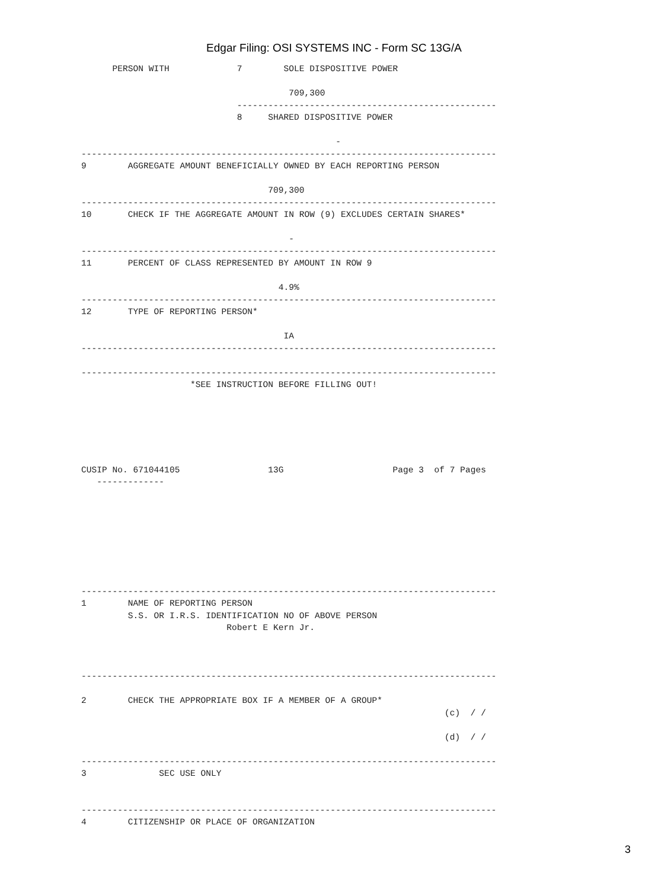Edgar Filing: OSI SYSTEMS INC - Form SC 13G/A
      PERSON WITH             7        SOLE DISPOSITIVE POWER

                                        709,300
                              --------------------------------------------------
                              8     SHARED DISPOSITIVE POWER

                                                 -
--------------------------------------------------------------------------------
9        AGGREGATE AMOUNT BENEFICIALLY OWNED BY EACH REPORTING PERSON

                                    709,300
--------------------------------------------------------------------------------
10       CHECK IF THE AGGREGATE AMOUNT IN ROW (9) EXCLUDES CERTAIN SHARES*

                                        -
--------------------------------------------------------------------------------
11       PERCENT OF CLASS REPRESENTED BY AMOUNT IN ROW 9

                                      4.9%
--------------------------------------------------------------------------------
12       TYPE OF REPORTING PERSON*

                                       IA
--------------------------------------------------------------------------------

--------------------------------------------------------------------------------
                     *SEE INSTRUCTION BEFORE FILLING OUT!






CUSIP No. 671044105                 13G                     Page 3  of 7 Pages
   -------------








--------------------------------------------------------------------------------
1        NAME OF REPORTING PERSON
         S.S. OR I.R.S. IDENTIFICATION NO OF ABOVE PERSON
                            Robert E Kern Jr.



--------------------------------------------------------------------------------

2        CHECK THE APPROPRIATE BOX IF A MEMBER OF A GROUP*
                                                                      (c)  / /

                                                                      (d)  / /

--------------------------------------------------------------------------------
3              SEC USE ONLY


--------------------------------------------------------------------------------
4        CITIZENSHIP OR PLACE OF ORGANIZATION
3